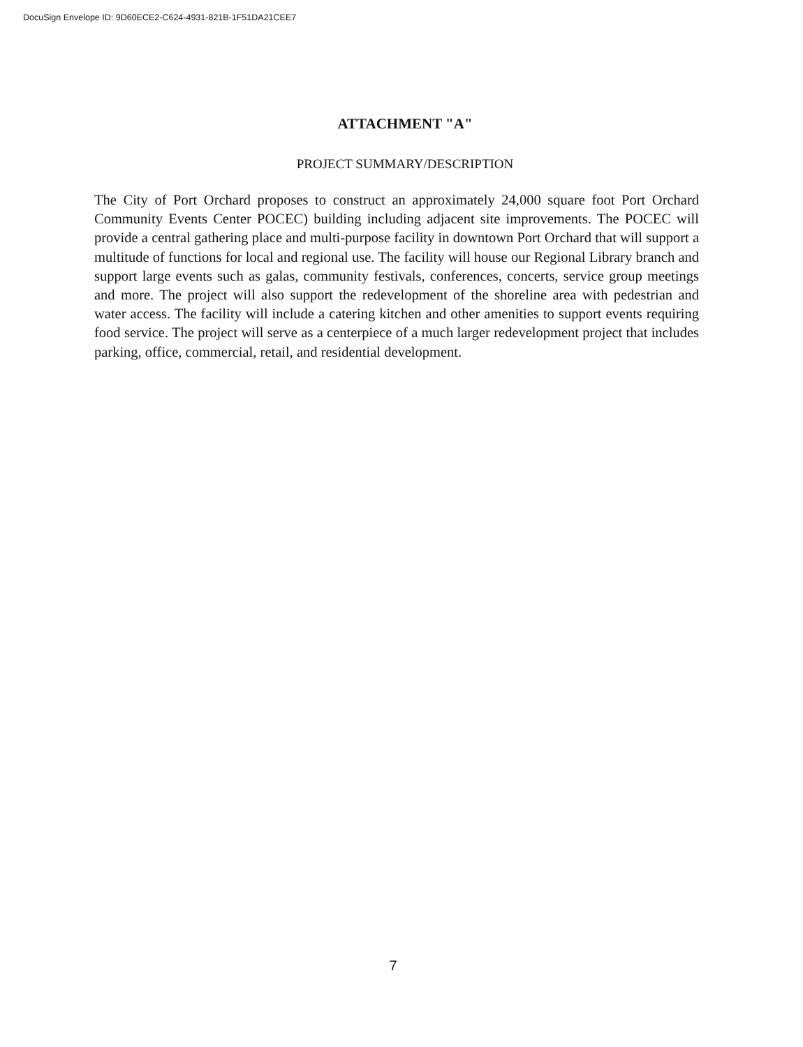DocuSign Envelope ID: 9D60ECE2-C624-4931-821B-1F51DA21CEE7
ATTACHMENT "A"
PROJECT SUMMARY/DESCRIPTION
The City of Port Orchard proposes to construct an approximately 24,000 square foot Port Orchard Community Events Center POCEC) building including adjacent site improvements. The POCEC will provide a central gathering place and multi-purpose facility in downtown Port Orchard that will support a multitude of functions for local and regional use. The facility will house our Regional Library branch and support large events such as galas, community festivals, conferences, concerts, service group meetings and more. The project will also support the redevelopment of the shoreline area with pedestrian and water access. The facility will include a catering kitchen and other amenities to support events requiring food service. The project will serve as a centerpiece of a much larger redevelopment project that includes parking, office, commercial, retail, and residential development.
7